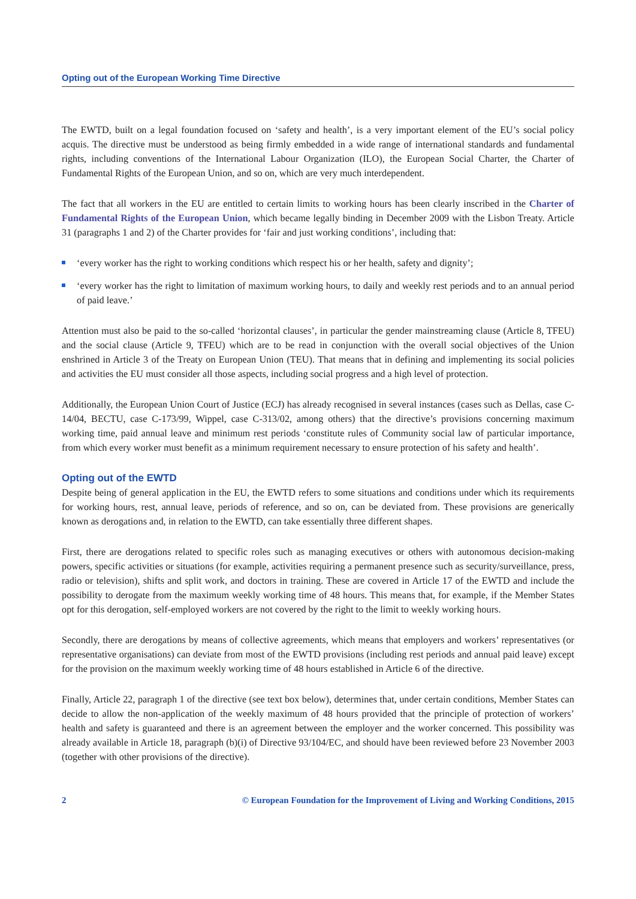Opting out of the European Working Time Directive
The EWTD, built on a legal foundation focused on ‘safety and health’, is a very important element of the EU’s social policy acquis. The directive must be understood as being firmly embedded in a wide range of international standards and fundamental rights, including conventions of the International Labour Organization (ILO), the European Social Charter, the Charter of Fundamental Rights of the European Union, and so on, which are very much interdependent.
The fact that all workers in the EU are entitled to certain limits to working hours has been clearly inscribed in the Charter of Fundamental Rights of the European Union, which became legally binding in December 2009 with the Lisbon Treaty. Article 31 (paragraphs 1 and 2) of the Charter provides for ‘fair and just working conditions’, including that:
‘every worker has the right to working conditions which respect his or her health, safety and dignity’;
‘every worker has the right to limitation of maximum working hours, to daily and weekly rest periods and to an annual period of paid leave.’
Attention must also be paid to the so-called ‘horizontal clauses’, in particular the gender mainstreaming clause (Article 8, TFEU) and the social clause (Article 9, TFEU) which are to be read in conjunction with the overall social objectives of the Union enshrined in Article 3 of the Treaty on European Union (TEU). That means that in defining and implementing its social policies and activities the EU must consider all those aspects, including social progress and a high level of protection.
Additionally, the European Union Court of Justice (ECJ) has already recognised in several instances (cases such as Dellas, case C-14/04, BECTU, case C-173/99, Wippel, case C-313/02, among others) that the directive’s provisions concerning maximum working time, paid annual leave and minimum rest periods ‘constitute rules of Community social law of particular importance, from which every worker must benefit as a minimum requirement necessary to ensure protection of his safety and health’.
Opting out of the EWTD
Despite being of general application in the EU, the EWTD refers to some situations and conditions under which its requirements for working hours, rest, annual leave, periods of reference, and so on, can be deviated from. These provisions are generically known as derogations and, in relation to the EWTD, can take essentially three different shapes.
First, there are derogations related to specific roles such as managing executives or others with autonomous decision-making powers, specific activities or situations (for example, activities requiring a permanent presence such as security/surveillance, press, radio or television), shifts and split work, and doctors in training. These are covered in Article 17 of the EWTD and include the possibility to derogate from the maximum weekly working time of 48 hours. This means that, for example, if the Member States opt for this derogation, self-employed workers are not covered by the right to the limit to weekly working hours.
Secondly, there are derogations by means of collective agreements, which means that employers and workers’ representatives (or representative organisations) can deviate from most of the EWTD provisions (including rest periods and annual paid leave) except for the provision on the maximum weekly working time of 48 hours established in Article 6 of the directive.
Finally, Article 22, paragraph 1 of the directive (see text box below), determines that, under certain conditions, Member States can decide to allow the non-application of the weekly maximum of 48 hours provided that the principle of protection of workers’ health and safety is guaranteed and there is an agreement between the employer and the worker concerned. This possibility was already available in Article 18, paragraph (b)(i) of Directive 93/104/EC, and should have been reviewed before 23 November 2003 (together with other provisions of the directive).
2 © European Foundation for the Improvement of Living and Working Conditions, 2015